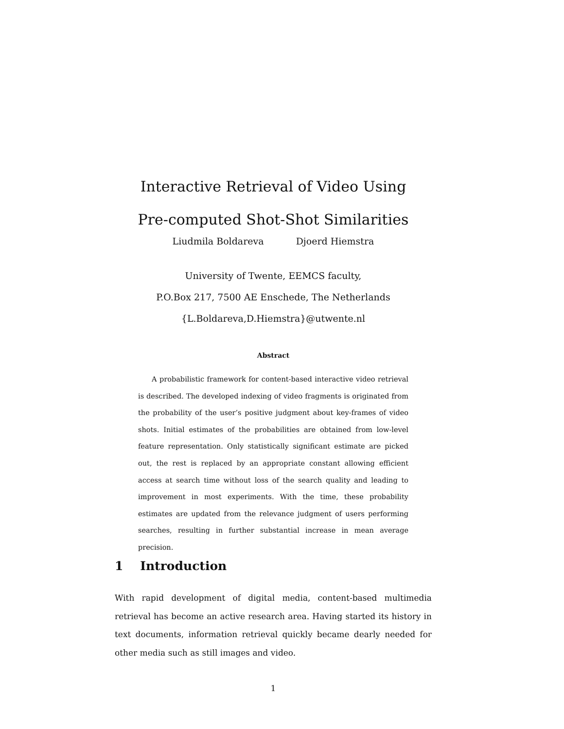Interactive Retrieval of Video Using
Pre-computed Shot-Shot Similarities
Liudmila Boldareva Djoerd Hiemstra
University of Twente, EEMCS faculty,
P.O.Box 217, 7500 AE Enschede, The Netherlands
{L.Boldareva,D.Hiemstra}@utwente.nl
Abstract
A probabilistic framework for content-based interactive video retrieval is described. The developed indexing of video fragments is originated from the probability of the user’s positive judgment about key-frames of video shots. Initial estimates of the probabilities are obtained from low-level feature representation. Only statistically significant estimate are picked out, the rest is replaced by an appropriate constant allowing efficient access at search time without loss of the search quality and leading to improvement in most experiments. With the time, these probability estimates are updated from the relevance judgment of users performing searches, resulting in further substantial increase in mean average precision.
1 Introduction
With rapid development of digital media, content-based multimedia retrieval has become an active research area. Having started its history in text documents, information retrieval quickly became dearly needed for other media such as still images and video.
1